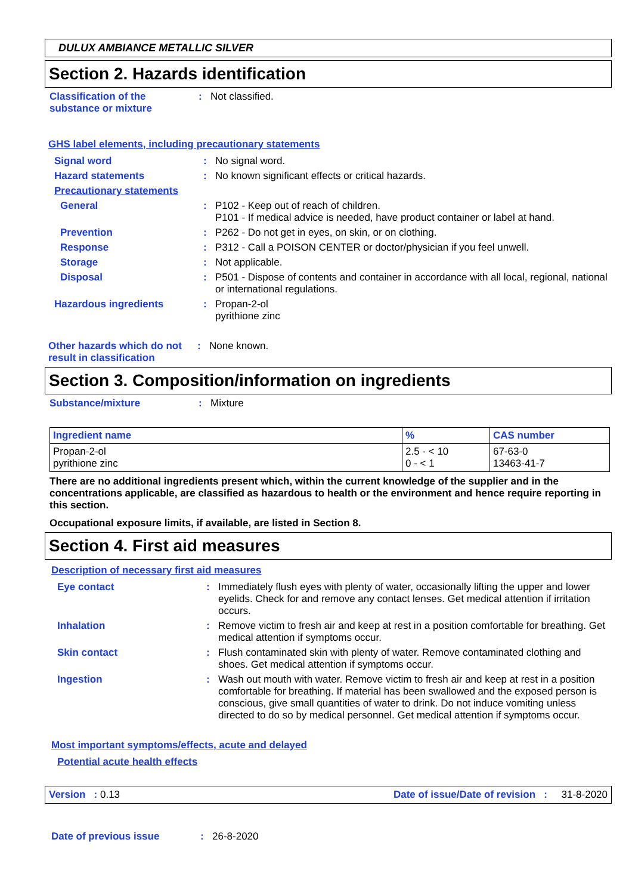DULUX AMBIANCE METALLIC SILVER
Section 2. Hazards identification
Classification of the substance or mixture
: Not classified.
GHS label elements, including precautionary statements
Signal word : No signal word.
Hazard statements : No known significant effects or critical hazards.
Precautionary statements
General : P102 - Keep out of reach of children.
P101 - If medical advice is needed, have product container or label at hand.
Prevention : P262 - Do not get in eyes, on skin, or on clothing.
Response : P312 - Call a POISON CENTER or doctor/physician if you feel unwell.
Storage : Not applicable.
Disposal : P501 - Dispose of contents and container in accordance with all local, regional, national or international regulations.
Hazardous ingredients : Propan-2-ol
pyrithione zinc
Other hazards which do not result in classification
: None known.
Section 3. Composition/information on ingredients
Substance/mixture : Mixture
| Ingredient name | % | CAS number |
| --- | --- | --- |
| Propan-2-ol pyrithione zinc | 2.5 - < 10 0 - < 1 | 67-63-0 13463-41-7 |
There are no additional ingredients present which, within the current knowledge of the supplier and in the concentrations applicable, are classified as hazardous to health or the environment and hence require reporting in this section.
Occupational exposure limits, if available, are listed in Section 8.
Section 4. First aid measures
Description of necessary first aid measures
Eye contact : Immediately flush eyes with plenty of water, occasionally lifting the upper and lower eyelids. Check for and remove any contact lenses. Get medical attention if irritation occurs.
Inhalation : Remove victim to fresh air and keep at rest in a position comfortable for breathing. Get medical attention if symptoms occur.
Skin contact : Flush contaminated skin with plenty of water. Remove contaminated clothing and shoes. Get medical attention if symptoms occur.
Ingestion : Wash out mouth with water. Remove victim to fresh air and keep at rest in a position comfortable for breathing. If material has been swallowed and the exposed person is conscious, give small quantities of water to drink. Do not induce vomiting unless directed to do so by medical personnel. Get medical attention if symptoms occur.
Most important symptoms/effects, acute and delayed
Potential acute health effects
Version : 0.13 Date of issue/Date of revision : 31-8-2020
Date of previous issue : 26-8-2020